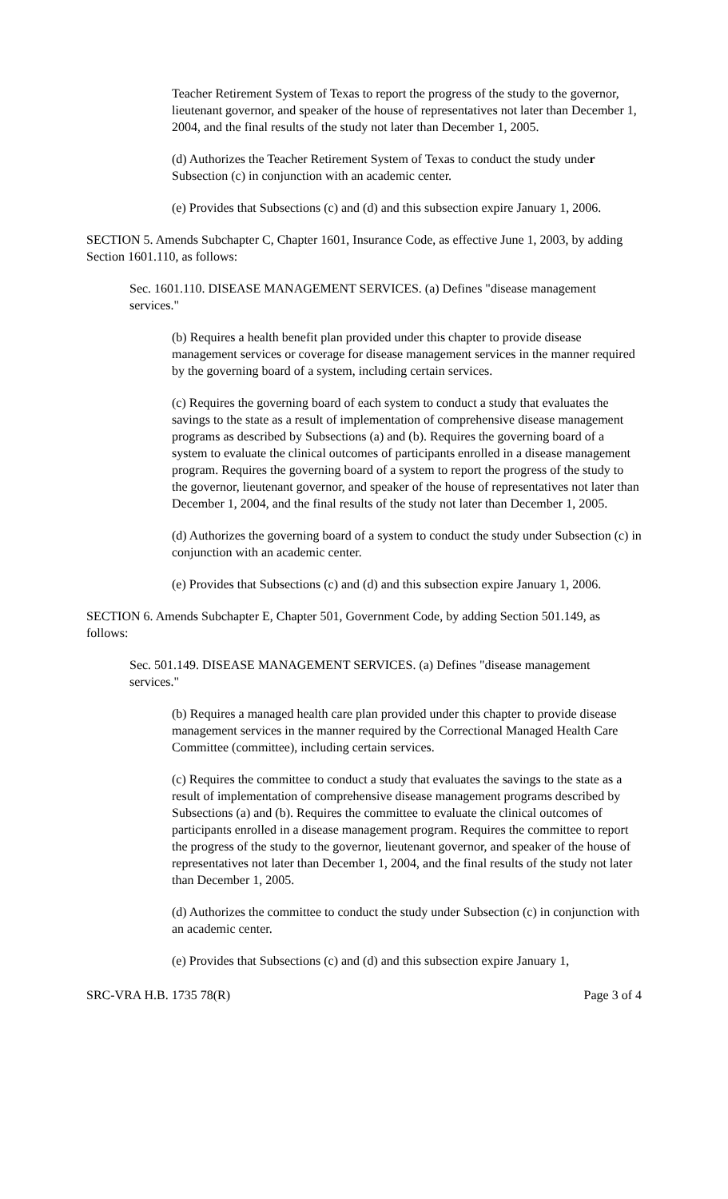Teacher Retirement System of Texas to report the progress of the study to the governor, lieutenant governor, and speaker of the house of representatives not later than December 1, 2004, and the final results of the study not later than December 1, 2005.
(d) Authorizes the Teacher Retirement System of Texas to conduct the study under Subsection (c) in conjunction with an academic center.
(e) Provides that Subsections (c) and (d) and this subsection expire January 1, 2006.
SECTION 5. Amends Subchapter C, Chapter 1601, Insurance Code, as effective June 1, 2003, by adding Section 1601.110, as follows:
Sec. 1601.110. DISEASE MANAGEMENT SERVICES. (a) Defines "disease management services."
(b) Requires a health benefit plan provided under this chapter to provide disease management services or coverage for disease management services in the manner required by the governing board of a system, including certain services.
(c) Requires the governing board of each system to conduct a study that evaluates the savings to the state as a result of implementation of comprehensive disease management programs as described by Subsections (a) and (b). Requires the governing board of a system to evaluate the clinical outcomes of participants enrolled in a disease management program. Requires the governing board of a system to report the progress of the study to the governor, lieutenant governor, and speaker of the house of representatives not later than December 1, 2004, and the final results of the study not later than December 1, 2005.
(d) Authorizes the governing board of a system to conduct the study under Subsection (c) in conjunction with an academic center.
(e) Provides that Subsections (c) and (d) and this subsection expire January 1, 2006.
SECTION 6. Amends Subchapter E, Chapter 501, Government Code, by adding Section 501.149, as follows:
Sec. 501.149. DISEASE MANAGEMENT SERVICES. (a) Defines "disease management services."
(b) Requires a managed health care plan provided under this chapter to provide disease management services in the manner required by the Correctional Managed Health Care Committee (committee), including certain services.
(c) Requires the committee to conduct a study that evaluates the savings to the state as a result of implementation of comprehensive disease management programs described by Subsections (a) and (b). Requires the committee to evaluate the clinical outcomes of participants enrolled in a disease management program. Requires the committee to report the progress of the study to the governor, lieutenant governor, and speaker of the house of representatives not later than December 1, 2004, and the final results of the study not later than December 1, 2005.
(d) Authorizes the committee to conduct the study under Subsection (c) in conjunction with an academic center.
(e) Provides that Subsections (c) and (d) and this subsection expire January 1,
SRC-VRA H.B. 1735 78(R) Page 3 of 4